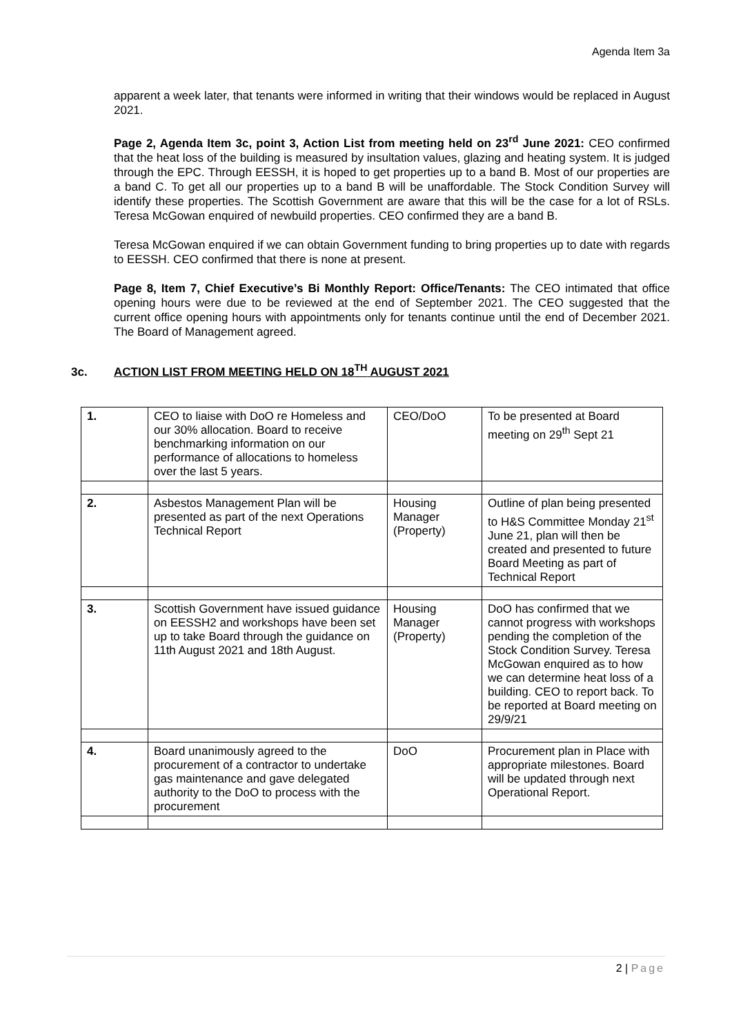Agenda Item 3a
apparent a week later, that tenants were informed in writing that their windows would be replaced in August 2021.
Page 2, Agenda Item 3c, point 3, Action List from meeting held on 23<sup>rd</sup> June 2021: CEO confirmed that the heat loss of the building is measured by insultation values, glazing and heating system. It is judged through the EPC. Through EESSH, it is hoped to get properties up to a band B. Most of our properties are a band C. To get all our properties up to a band B will be unaffordable. The Stock Condition Survey will identify these properties. The Scottish Government are aware that this will be the case for a lot of RSLs. Teresa McGowan enquired of newbuild properties. CEO confirmed they are a band B.
Teresa McGowan enquired if we can obtain Government funding to bring properties up to date with regards to EESSH. CEO confirmed that there is none at present.
Page 8, Item 7, Chief Executive’s Bi Monthly Report: Office/Tenants: The CEO intimated that office opening hours were due to be reviewed at the end of September 2021. The CEO suggested that the current office opening hours with appointments only for tenants continue until the end of December 2021. The Board of Management agreed.
3c. ACTION LIST FROM MEETING HELD ON 18<sup>TH</sup> AUGUST 2021
| 1. | CEO to liaise with DoO re Homeless and our 30% allocation. Board to receive benchmarking information on our performance of allocations to homeless over the last 5 years. | CEO/DoO | To be presented at Board meeting on 29<sup>th</sup> Sept 21 |
| 2. | Asbestos Management Plan will be presented as part of the next Operations Technical Report | Housing Manager (Property) | Outline of plan being presented to H&S Committee Monday 21<sup>st</sup> June 21, plan will then be created and presented to future Board Meeting as part of Technical Report |
| 3. | Scottish Government have issued guidance on EESSH2 and workshops have been set up to take Board through the guidance on 11th August 2021 and 18th August. | Housing Manager (Property) | DoO has confirmed that we cannot progress with workshops pending the completion of the Stock Condition Survey. Teresa McGowan enquired as to how we can determine heat loss of a building. CEO to report back. To be reported at Board meeting on 29/9/21 |
| 4. | Board unanimously agreed to the procurement of a contractor to undertake gas maintenance and gave delegated authority to the DoO to process with the procurement | DoO | Procurement plan in Place with appropriate milestones. Board will be updated through next Operational Report. |
2 | Page